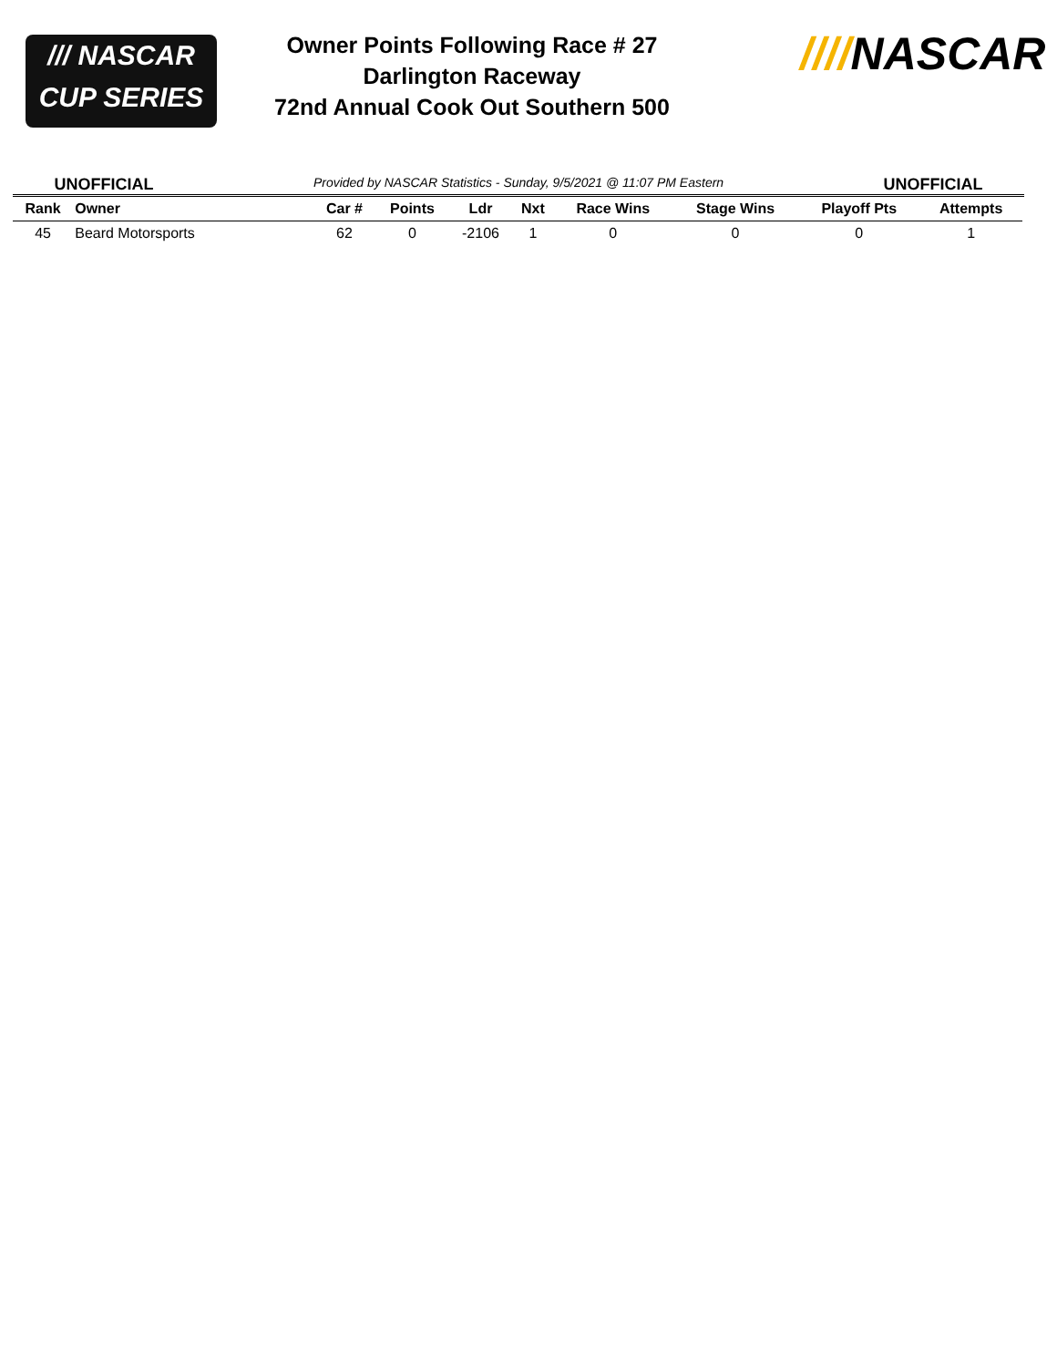/// NASCAR
CUP SERIES
Owner Points Following Race # 27
Darlington Raceway
72nd Annual Cook Out Southern 500
////NASCAR
UNOFFICIAL
Provided by NASCAR Statistics - Sunday, 9/5/2021 @ 11:07 PM Eastern
UNOFFICIAL
| Rank | Owner | Car # | Points | Ldr | Nxt | Race Wins | Stage Wins | Playoff Pts | Attempts |
| --- | --- | --- | --- | --- | --- | --- | --- | --- | --- |
| 45 | Beard Motorsports | 62 | 0 | -2106 | 1 | 0 | 0 | 0 | 1 |